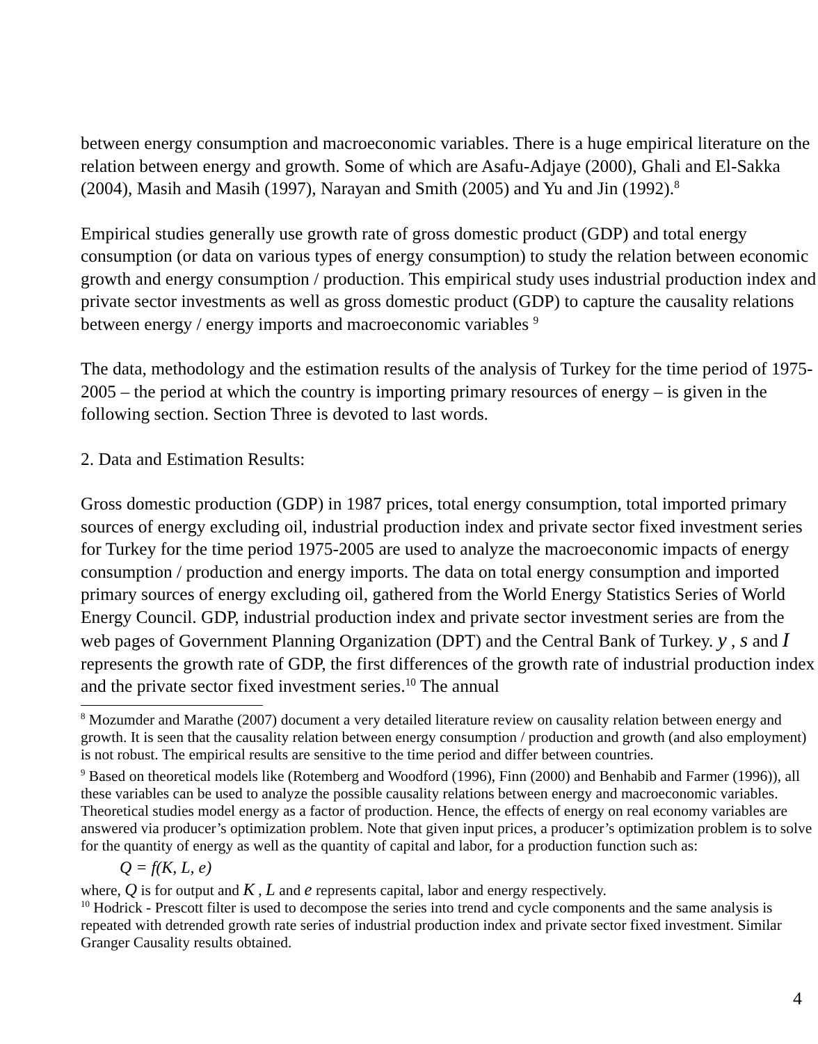between energy consumption and macroeconomic variables. There is a huge empirical literature on the relation between energy and growth. Some of which are Asafu-Adjaye (2000), Ghali and El-Sakka (2004), Masih and Masih (1997), Narayan and Smith (2005) and Yu and Jin (1992).<sup>8</sup>
Empirical studies generally use growth rate of gross domestic product (GDP) and total energy consumption (or data on various types of energy consumption) to study the relation between economic growth and energy consumption / production. This empirical study uses industrial production index and private sector investments as well as gross domestic product (GDP) to capture the causality relations between energy / energy imports and macroeconomic variables <sup>9</sup>
The data, methodology and the estimation results of the analysis of Turkey for the time period of 1975- 2005 – the period at which the country is importing primary resources of energy – is given in the following section. Section Three is devoted to last words.
2. Data and Estimation Results:
Gross domestic production (GDP) in 1987 prices, total energy consumption, total imported primary sources of energy excluding oil, industrial production index and private sector fixed investment series for Turkey for the time period 1975-2005 are used to analyze the macroeconomic impacts of energy consumption / production and energy imports. The data on total energy consumption and imported primary sources of energy excluding oil, gathered from the World Energy Statistics Series of World Energy Council. GDP, industrial production index and private sector investment series are from the web pages of Government Planning Organization (DPT) and the Central Bank of Turkey. y , s and I represents the growth rate of GDP, the first differences of the growth rate of industrial production index and the private sector fixed investment series.<sup>10</sup> The annual
<sup>8</sup> Mozumder and Marathe (2007) document a very detailed literature review on causality relation between energy and growth. It is seen that the causality relation between energy consumption / production and growth (and also employment) is not robust. The empirical results are sensitive to the time period and differ between countries.
<sup>9</sup> Based on theoretical models like (Rotemberg and Woodford (1996), Finn (2000) and Benhabib and Farmer (1996)), all these variables can be used to analyze the possible causality relations between energy and macroeconomic variables. Theoretical studies model energy as a factor of production. Hence, the effects of energy on real economy variables are answered via producer’s optimization problem. Note that given input prices, a producer’s optimization problem is to solve for the quantity of energy as well as the quantity of capital and labor, for a production function such as:
Q = f(K, L, e)
where, Q is for output and K , L and e represents capital, labor and energy respectively.
<sup>10</sup> Hodrick - Prescott filter is used to decompose the series into trend and cycle components and the same analysis is repeated with detrended growth rate series of industrial production index and private sector fixed investment. Similar Granger Causality results obtained.
4